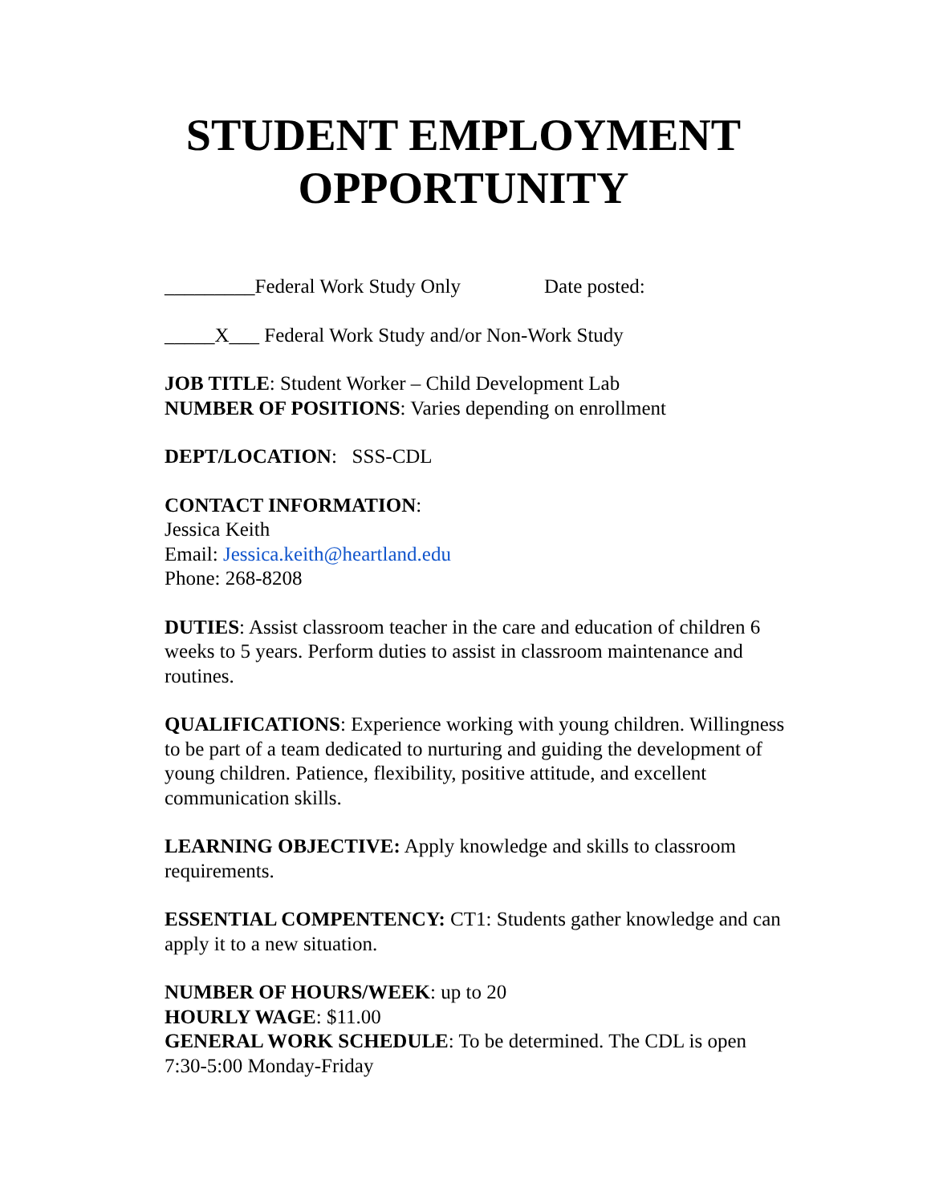STUDENT EMPLOYMENT
OPPORTUNITY
_________Federal Work Study Only Date posted:
_____X___ Federal Work Study and/or Non-Work Study
JOB TITLE: Student Worker – Child Development Lab
NUMBER OF POSITIONS: Varies depending on enrollment
DEPT/LOCATION: SSS-CDL
CONTACT INFORMATION:
Jessica Keith
Email: Jessica.keith@heartland.edu
Phone: 268-8208
DUTIES: Assist classroom teacher in the care and education of children 6 weeks to 5 years. Perform duties to assist in classroom maintenance and routines.
QUALIFICATIONS: Experience working with young children. Willingness to be part of a team dedicated to nurturing and guiding the development of young children. Patience, flexibility, positive attitude, and excellent communication skills.
LEARNING OBJECTIVE: Apply knowledge and skills to classroom requirements.
ESSENTIAL COMPENTENCY: CT1: Students gather knowledge and can apply it to a new situation.
NUMBER OF HOURS/WEEK: up to 20
HOURLY WAGE: $11.00
GENERAL WORK SCHEDULE: To be determined. The CDL is open 7:30-5:00 Monday-Friday